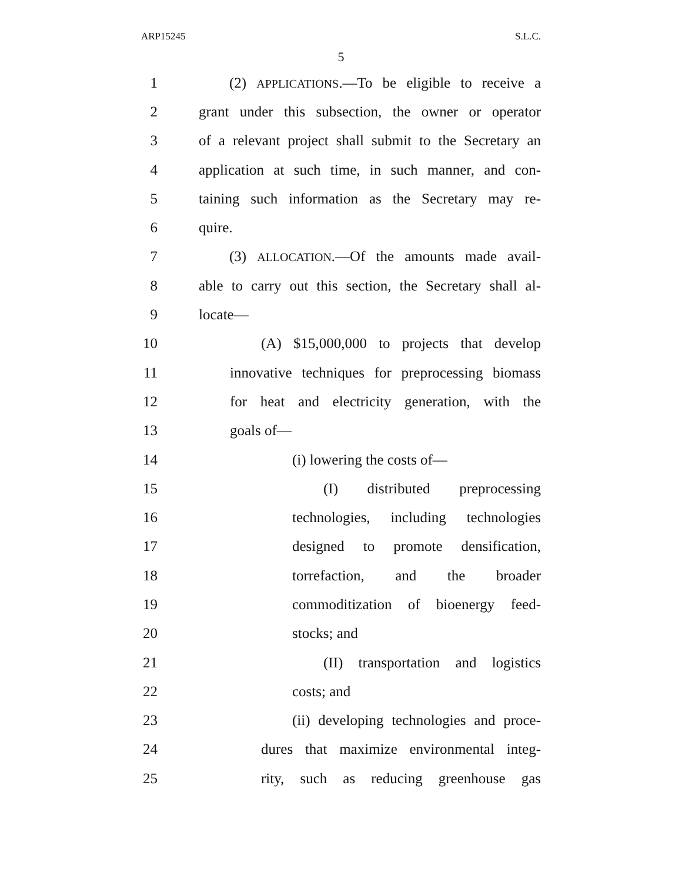ARP15245 S.L.C.
5
1 (2) APPLICATIONS.—To be eligible to receive a
2 grant under this subsection, the owner or operator
3 of a relevant project shall submit to the Secretary an
4 application at such time, in such manner, and con-
5 taining such information as the Secretary may re-
6 quire.
7 (3) ALLOCATION.—Of the amounts made avail-
8 able to carry out this section, the Secretary shall al-
9 locate—
10 (A) $15,000,000 to projects that develop
11 innovative techniques for preprocessing biomass
12 for heat and electricity generation, with the
13 goals of—
14 (i) lowering the costs of—
15 (I) distributed preprocessing
16 technologies, including technologies
17 designed to promote densification,
18 torrefaction, and the broader
19 commoditization of bioenergy feed-
20 stocks; and
21 (II) transportation and logistics
22 costs; and
23 (ii) developing technologies and proce-
24 dures that maximize environmental integ-
25 rity, such as reducing greenhouse gas